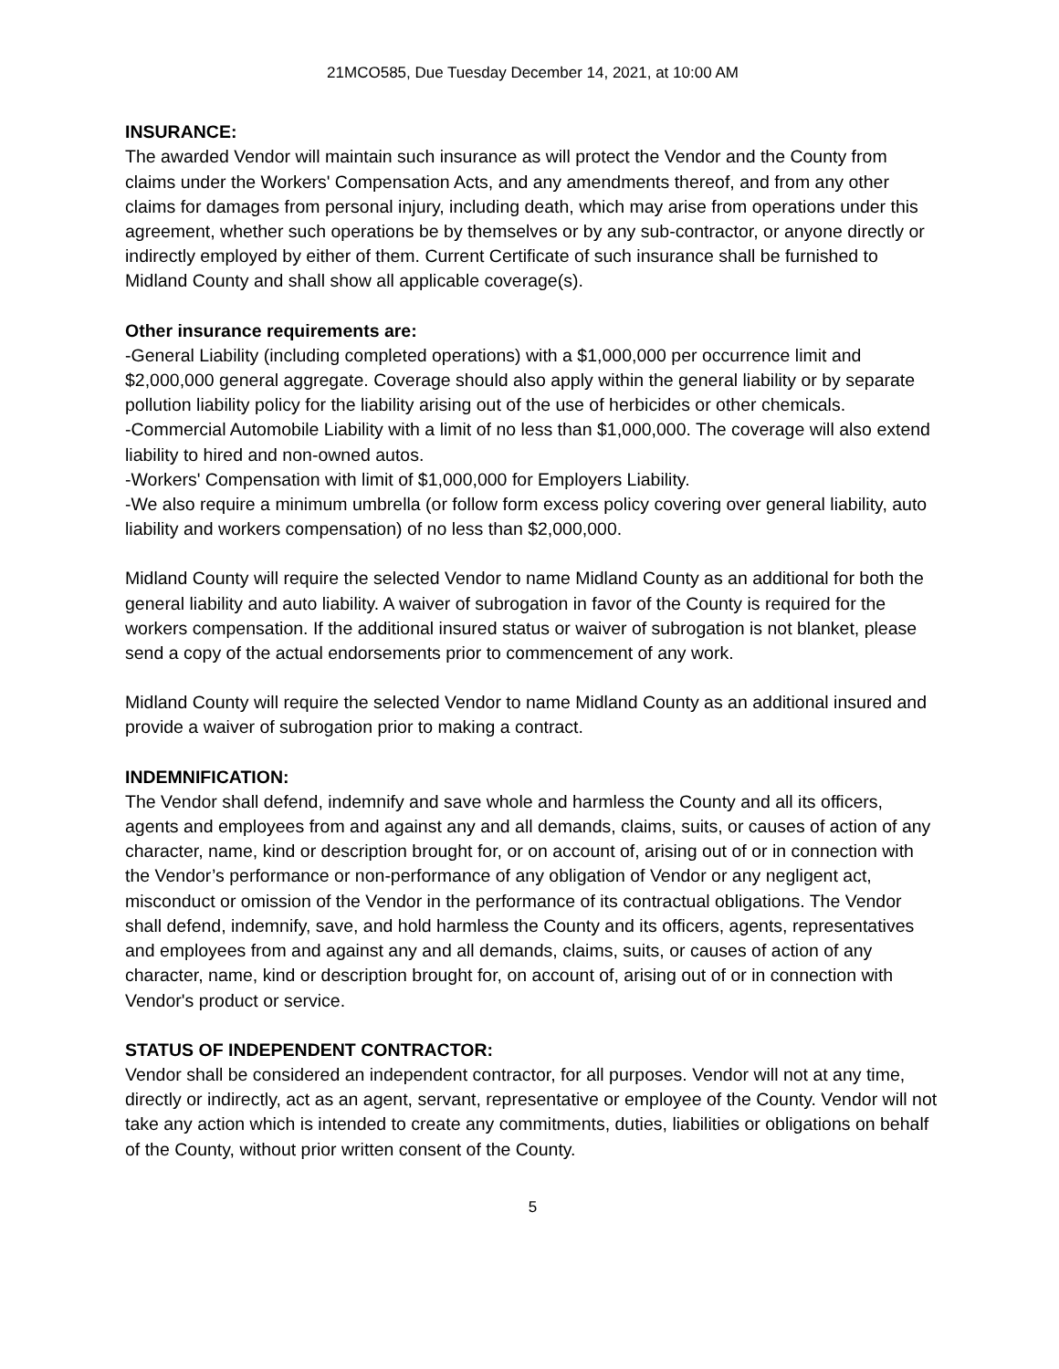21MCO585, Due Tuesday December 14, 2021, at 10:00 AM
INSURANCE:
The awarded Vendor will maintain such insurance as will protect the Vendor and the County from claims under the Workers' Compensation Acts, and any amendments thereof, and from any other claims for damages from personal injury, including death, which may arise from operations under this agreement, whether such operations be by themselves or by any sub-contractor, or anyone directly or indirectly employed by either of them. Current Certificate of such insurance shall be furnished to Midland County and shall show all applicable coverage(s).
Other insurance requirements are:
-General Liability (including completed operations) with a $1,000,000 per occurrence limit and $2,000,000 general aggregate. Coverage should also apply within the general liability or by separate pollution liability policy for the liability arising out of the use of herbicides or other chemicals.
-Commercial Automobile Liability with a limit of no less than $1,000,000. The coverage will also extend liability to hired and non-owned autos.
-Workers' Compensation with limit of $1,000,000 for Employers Liability.
-We also require a minimum umbrella (or follow form excess policy covering over general liability, auto liability and workers compensation) of no less than $2,000,000.
Midland County will require the selected Vendor to name Midland County as an additional for both the general liability and auto liability. A waiver of subrogation in favor of the County is required for the workers compensation. If the additional insured status or waiver of subrogation is not blanket, please send a copy of the actual endorsements prior to commencement of any work.
Midland County will require the selected Vendor to name Midland County as an additional insured and provide a waiver of subrogation prior to making a contract.
INDEMNIFICATION:
The Vendor shall defend, indemnify and save whole and harmless the County and all its officers, agents and employees from and against any and all demands, claims, suits, or causes of action of any character, name, kind or description brought for, or on account of, arising out of or in connection with the Vendor’s performance or non-performance of any obligation of Vendor or any negligent act, misconduct or omission of the Vendor in the performance of its contractual obligations. The Vendor shall defend, indemnify, save, and hold harmless the County and its officers, agents, representatives and employees from and against any and all demands, claims, suits, or causes of action of any character, name, kind or description brought for, on account of, arising out of or in connection with Vendor's product or service.
STATUS OF INDEPENDENT CONTRACTOR:
Vendor shall be considered an independent contractor, for all purposes. Vendor will not at any time, directly or indirectly, act as an agent, servant, representative or employee of the County. Vendor will not take any action which is intended to create any commitments, duties, liabilities or obligations on behalf of the County, without prior written consent of the County.
5